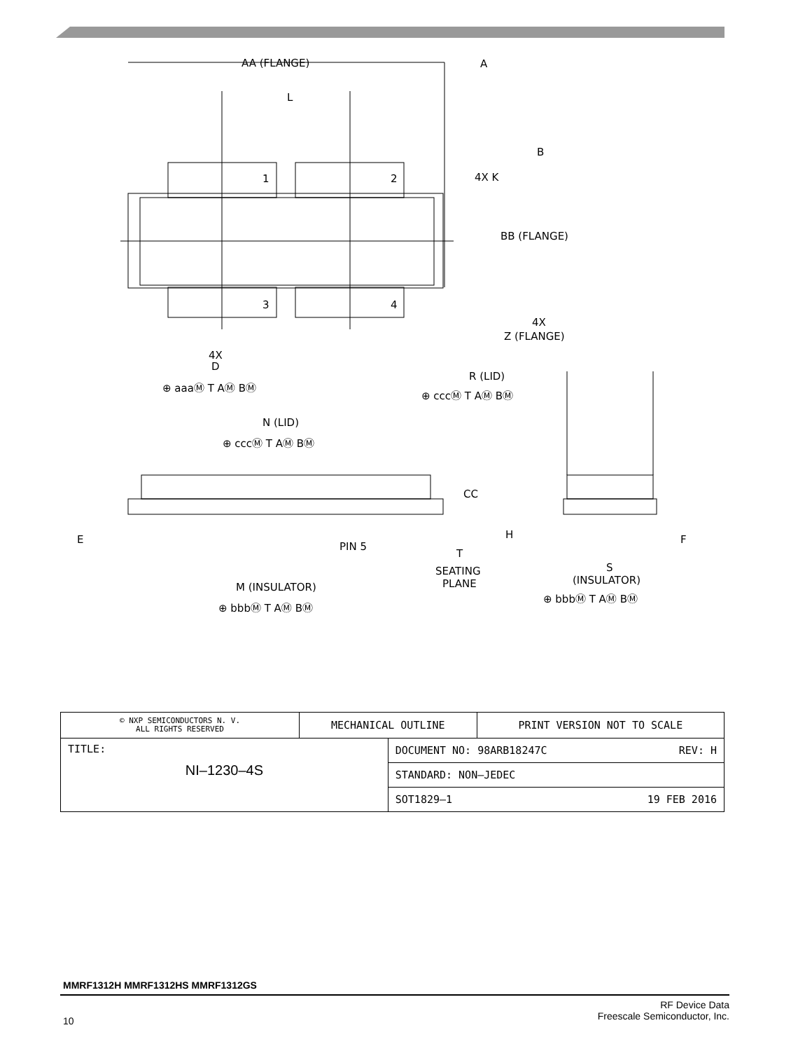AA (FLANGE)
A
L
B
1
2
3
4
4X K
BB (FLANGE)
4X
Z (FLANGE)
4X
D
⊕ aaaⓂ T AⓂ BⓂ
R (LID)
⊕ cccⓂ T AⓂ BⓂ
N (LID)
⊕ cccⓂ T AⓂ BⓂ
CC
E
PIN 5
T
SEATING
PLANE
H
F
S
(INSULATOR)
M (INSULATOR)
⊕ bbbⓂ T AⓂ BⓂ
⊕ bbbⓂ T AⓂ BⓂ
| © NXP SEMICONDUCTORS N. V. ALL RIGHTS RESERVED | MECHANICAL OUTLINE | | PRINT VERSION NOT TO SCALE |
| TITLE: NI–1230–4S | | DOCUMENT NO: 98ARB18247C REV: H | |
| | | STANDARD: NON–JEDEC | |
| | | SOT1829–1 19 FEB 2016 | |
MMRF1312H MMRF1312HS MMRF1312GS
RF Device Data
Freescale Semiconductor, Inc.
10